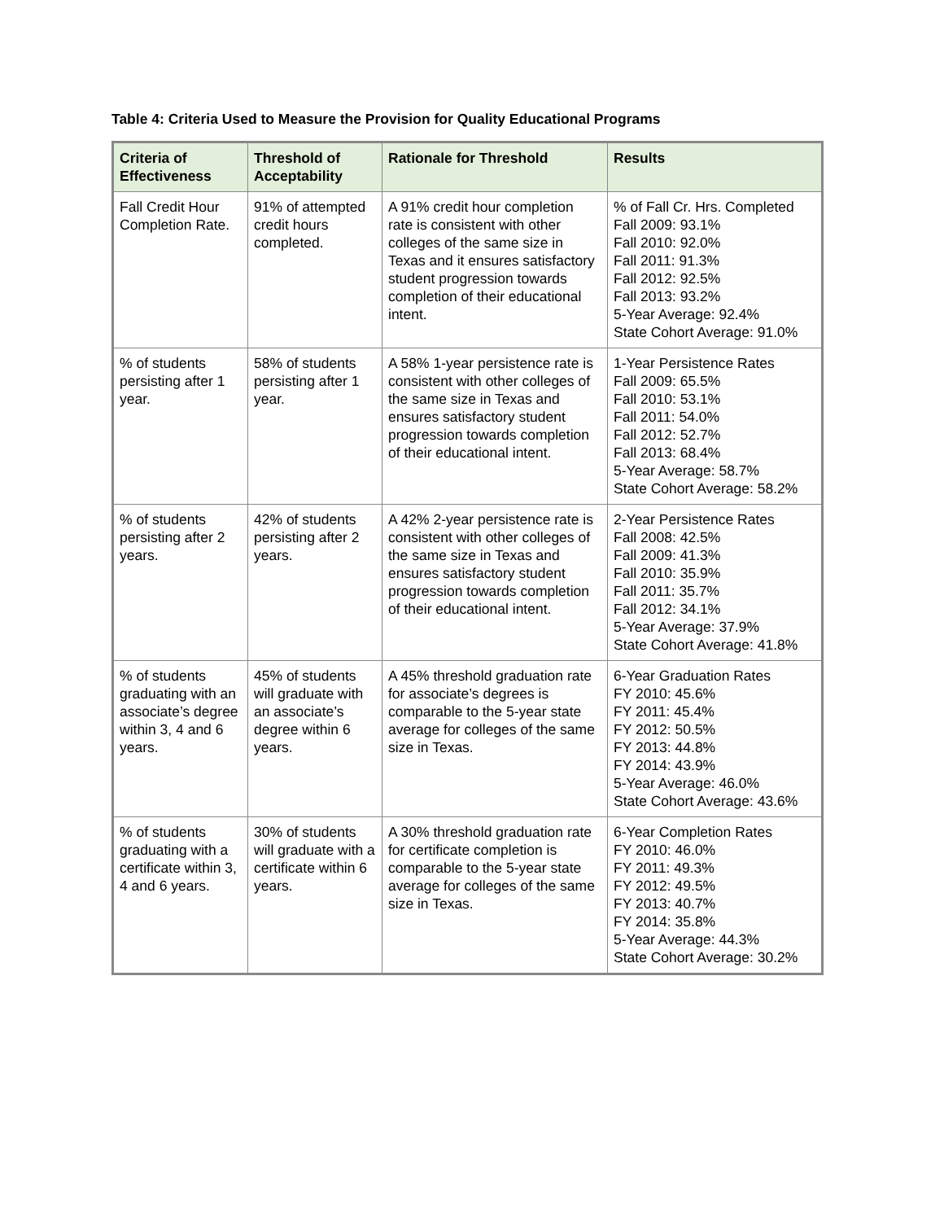Table 4: Criteria Used to Measure the Provision for Quality Educational Programs
| Criteria of Effectiveness | Threshold of Acceptability | Rationale for Threshold | Results |
| --- | --- | --- | --- |
| Fall Credit Hour Completion Rate. | 91% of attempted credit hours completed. | A 91% credit hour completion rate is consistent with other colleges of the same size in Texas and it ensures satisfactory student progression towards completion of their educational intent. | % of Fall Cr. Hrs. Completed Fall 2009: 93.1% Fall 2010: 92.0% Fall 2011: 91.3% Fall 2012: 92.5% Fall 2013: 93.2% 5-Year Average: 92.4% State Cohort Average: 91.0% |
| % of students persisting after 1 year. | 58% of students persisting after 1 year. | A 58% 1-year persistence rate is consistent with other colleges of the same size in Texas and ensures satisfactory student progression towards completion of their educational intent. | 1-Year Persistence Rates Fall 2009: 65.5% Fall 2010: 53.1% Fall 2011: 54.0% Fall 2012: 52.7% Fall 2013: 68.4% 5-Year Average: 58.7% State Cohort Average: 58.2% |
| % of students persisting after 2 years. | 42% of students persisting after 2 years. | A 42% 2-year persistence rate is consistent with other colleges of the same size in Texas and ensures satisfactory student progression towards completion of their educational intent. | 2-Year Persistence Rates Fall 2008: 42.5% Fall 2009: 41.3% Fall 2010: 35.9% Fall 2011: 35.7% Fall 2012: 34.1% 5-Year Average: 37.9% State Cohort Average: 41.8% |
| % of students graduating with an associate’s degree within 3, 4 and 6 years. | 45% of students will graduate with an associate’s degree within 6 years. | A 45% threshold graduation rate for associate’s degrees is comparable to the 5-year state average for colleges of the same size in Texas. | 6-Year Graduation Rates FY 2010: 45.6% FY 2011: 45.4% FY 2012: 50.5% FY 2013: 44.8% FY 2014: 43.9% 5-Year Average: 46.0% State Cohort Average: 43.6% |
| % of students graduating with a certificate within 3, 4 and 6 years. | 30% of students will graduate with a certificate within 6 years. | A 30% threshold graduation rate for certificate completion is comparable to the 5-year state average for colleges of the same size in Texas. | 6-Year Completion Rates FY 2010: 46.0% FY 2011: 49.3% FY 2012: 49.5% FY 2013: 40.7% FY 2014: 35.8% 5-Year Average: 44.3% State Cohort Average: 30.2% |